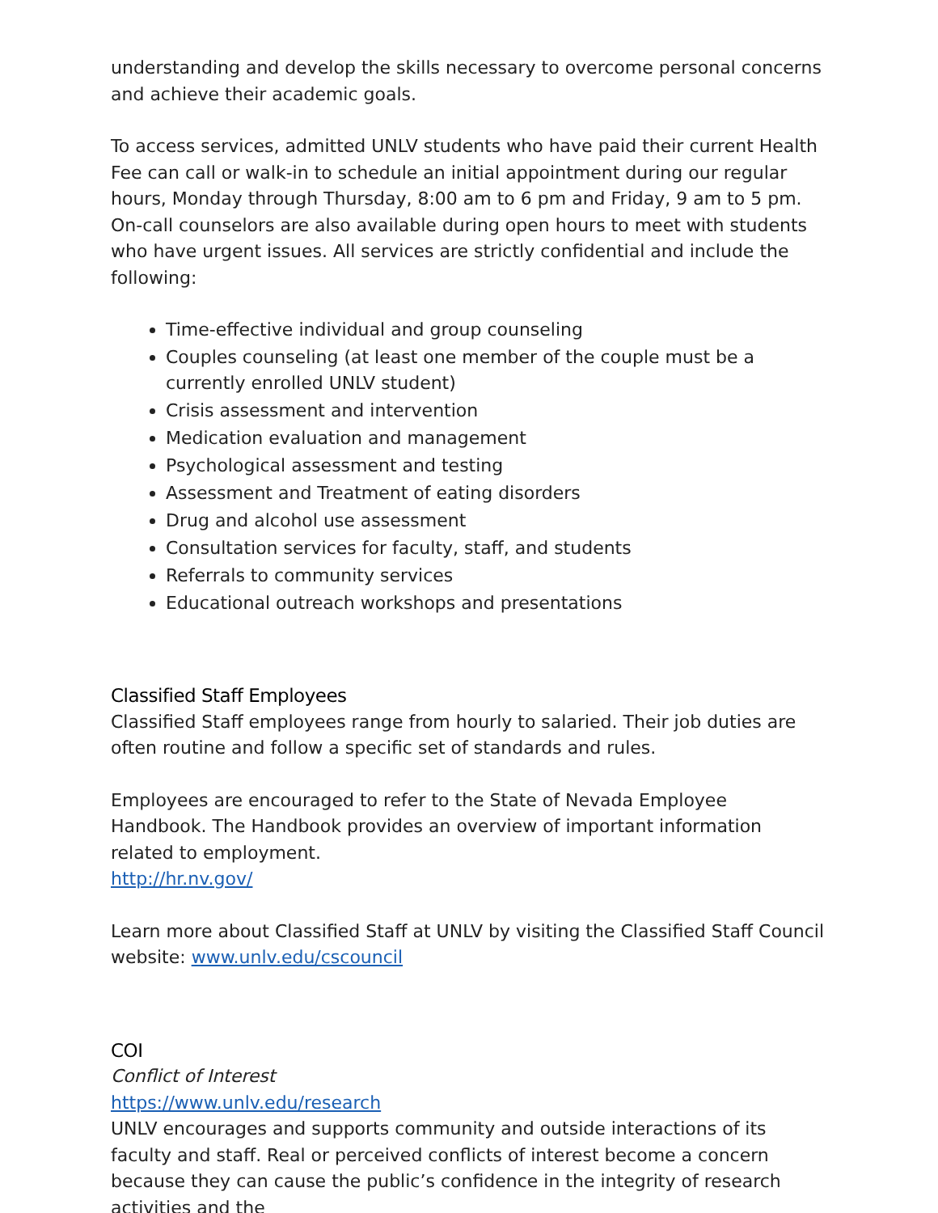understanding and develop the skills necessary to overcome personal concerns and achieve their academic goals.
To access services, admitted UNLV students who have paid their current Health Fee can call or walk-in to schedule an initial appointment during our regular hours, Monday through Thursday, 8:00 am to 6 pm and Friday, 9 am to 5 pm. On-call counselors are also available during open hours to meet with students who have urgent issues. All services are strictly confidential and include the following:
Time-effective individual and group counseling
Couples counseling (at least one member of the couple must be a currently enrolled UNLV student)
Crisis assessment and intervention
Medication evaluation and management
Psychological assessment and testing
Assessment and Treatment of eating disorders
Drug and alcohol use assessment
Consultation services for faculty, staff, and students
Referrals to community services
Educational outreach workshops and presentations
Classified Staff Employees
Classified Staff employees range from hourly to salaried. Their job duties are often routine and follow a specific set of standards and rules.
Employees are encouraged to refer to the State of Nevada Employee Handbook. The Handbook provides an overview of important information related to employment.
http://hr.nv.gov/
Learn more about Classified Staff at UNLV by visiting the Classified Staff Council website: www.unlv.edu/cscouncil
COI
Conflict of Interest
https://www.unlv.edu/research
UNLV encourages and supports community and outside interactions of its faculty and staff. Real or perceived conflicts of interest become a concern because they can cause the public’s confidence in the integrity of research activities and the